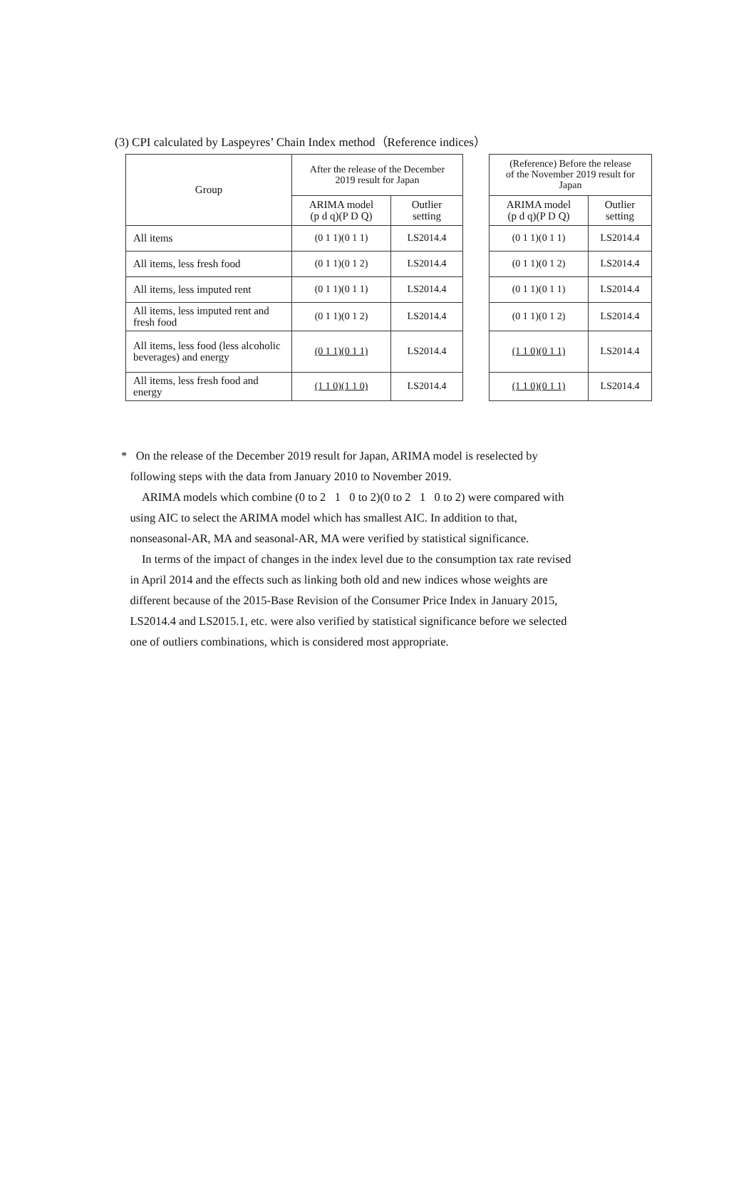(3) CPI calculated by Laspeyres’ Chain Index method（Reference indices）
| Group | After the release of the December 2019 result for Japan | |
| --- | --- | --- |
| | ARIMA model (p d q)(P D Q) | Outlier setting |
| All items | (0 1 1)(0 1 1) | LS2014.4 |
| All items, less fresh food | (0 1 1)(0 1 2) | LS2014.4 |
| All items, less imputed rent | (0 1 1)(0 1 1) | LS2014.4 |
| All items, less imputed rent and fresh food | (0 1 1)(0 1 2) | LS2014.4 |
| All items, less food (less alcoholic beverages) and energy | (0 1 1)(0 1 1) | LS2014.4 |
| All items, less fresh food and energy | (1 1 0)(1 1 0) | LS2014.4 |
| (Reference) Before the release of the November 2019 result for Japan | |
| --- | --- |
| ARIMA model (p d q)(P D Q) | Outlier setting |
| (0 1 1)(0 1 1) | LS2014.4 |
| (0 1 1)(0 1 2) | LS2014.4 |
| (0 1 1)(0 1 1) | LS2014.4 |
| (0 1 1)(0 1 2) | LS2014.4 |
| (1 1 0)(0 1 1) | LS2014.4 |
| (1 1 0)(0 1 1) | LS2014.4 |
* On the release of the December 2019 result for Japan, ARIMA model is reselected by
following steps with the data from January 2010 to November 2019.
ARIMA models which combine (0 to 2 1 0 to 2)(0 to 2 1 0 to 2) were compared with
using AIC to select the ARIMA model which has smallest AIC. In addition to that,
nonseasonal-AR, MA and seasonal-AR, MA were verified by statistical significance.
In terms of the impact of changes in the index level due to the consumption tax rate revised
in April 2014 and the effects such as linking both old and new indices whose weights are
different because of the 2015-Base Revision of the Consumer Price Index in January 2015,
LS2014.4 and LS2015.1, etc. were also verified by statistical significance before we selected
one of outliers combinations, which is considered most appropriate.